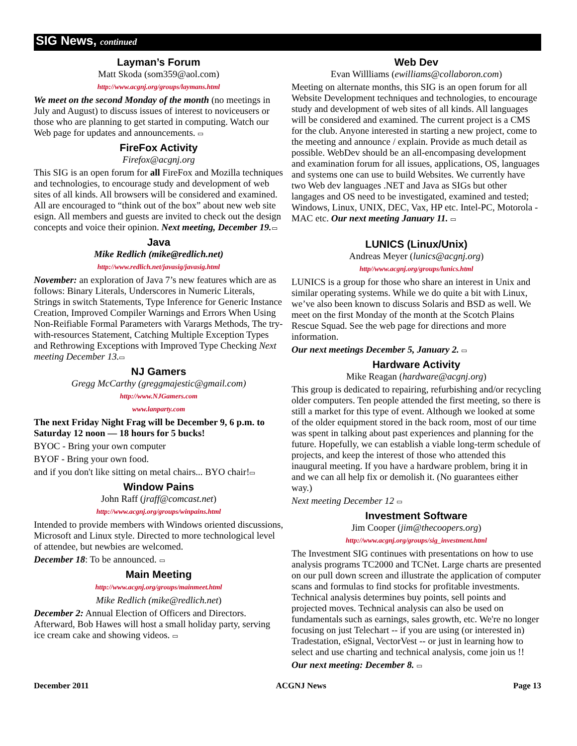SIG News, continued
Layman’s Forum
Matt Skoda (som359@aol.com)
http://www.acgnj.org/groups/laymans.html
We meet on the second Monday of the month (no meetings in July and August) to discuss issues of interest to noviceusers or those who are planning to get started in computing. Watch our Web page for updates and announcements. ▭
FireFox Activity
Firefox@acgnj.org
This SIG is an open forum for all FireFox and Mozilla techniques and technologies, to encourage study and development of web sites of all kinds. All browsers will be considered and examined. All are encouraged to “think out of the box” about new web site esign. All members and guests are invited to check out the design concepts and voice their opinion. Next meeting, December 19.▭
Java
Mike Redlich (mike@redlich.net)
http://www.redlich.net/javasig/javasig.html
November: an exploration of Java 7’s new features which are as follows: Binary Literals, Underscores in Numeric Literals, Strings in switch Statements, Type Inference for Generic Instance Creation, Improved Compiler Warnings and Errors When Using Non-Reifiable Formal Parameters with Varargs Methods, The try-with-resources Statement, Catching Multiple Exception Types and Rethrowing Exceptions with Improved Type Checking Next meeting December 13.▭
NJ Gamers
Gregg McCarthy (greggmajestic@gmail.com)
http://www.NJGamers.com
www.lanparty.com
The next Friday Night Frag will be December 9, 6 p.m. to Saturday 12 noon — 18 hours for 5 bucks!
BYOC - Bring your own computer
BYOF - Bring your own food.
and if you don't like sitting on metal chairs... BYO chair!▭
Window Pains
John Raff (jraff@comcast.net)
http://www.acgnj.org/groups/winpains.html
Intended to provide members with Windows oriented discussions, Microsoft and Linux style. Directed to more technological level of attendee, but newbies are welcomed.
December 18: To be announced. ▭
Main Meeting
http://www.acgnj.org/groups/mainmeet.html
Mike Redlich (mike@redlich.net)
December 2: Annual Election of Officers and Directors. Afterward, Bob Hawes will host a small holiday party, serving ice cream cake and showing videos. ▭
Web Dev
Evan Willliams (ewilliams@collaboron.com)
Meeting on alternate months, this SIG is an open forum for all Website Development techniques and technologies, to encourage study and development of web sites of all kinds. All languages will be considered and examined. The current project is a CMS for the club. Anyone interested in starting a new project, come to the meeting and announce / explain. Provide as much detail as possible. WebDev should be an all-encompasing development and examination forum for all issues, applications, OS, languages and systems one can use to build Websites. We currently have two Web dev languages .NET and Java as SIGs but other langages and OS need to be investigated, examined and tested; Windows, Linux, UNIX, DEC, Vax, HP etc. Intel-PC, Motorola - MAC etc. Our next meeting January 11. ▭
LUNICS (Linux/Unix)
Andreas Meyer (lunics@acgnj.org)
http//www.acgnj.org/groups/lunics.html
LUNICS is a group for those who share an interest in Unix and similar operating systems. While we do quite a bit with Linux, we’ve also been known to discuss Solaris and BSD as well. We meet on the first Monday of the month at the Scotch Plains Rescue Squad. See the web page for directions and more information.
Our next meetings December 5, January 2. ▭
Hardware Activity
Mike Reagan (hardware@acgnj.org)
This group is dedicated to repairing, refurbishing and/or recycling older computers. Ten people attended the first meeting, so there is still a market for this type of event. Although we looked at some of the older equipment stored in the back room, most of our time was spent in talking about past experiences and planning for the future. Hopefully, we can establish a viable long-term schedule of projects, and keep the interest of those who attended this inaugural meeting. If you have a hardware problem, bring it in and we can all help fix or demolish it. (No guarantees either way.)
Next meeting December 12 ▭
Investment Software
Jim Cooper (jim@thecoopers.org)
http://www.acgnj.org/groups/sig_investment.html
The Investment SIG continues with presentations on how to use analysis programs TC2000 and TCNet. Large charts are presented on our pull down screen and illustrate the application of computer scans and formulas to find stocks for profitable investments. Technical analysis determines buy points, sell points and projected moves. Technical analysis can also be used on fundamentals such as earnings, sales growth, etc. We're no longer focusing on just Telechart -- if you are using (or interested in) Tradestation, eSignal, VectorVest -- or just in learning how to select and use charting and technical analysis, come join us !!
Our next meeting: December 8. ▭
December 2011 ACGNJ News Page 13